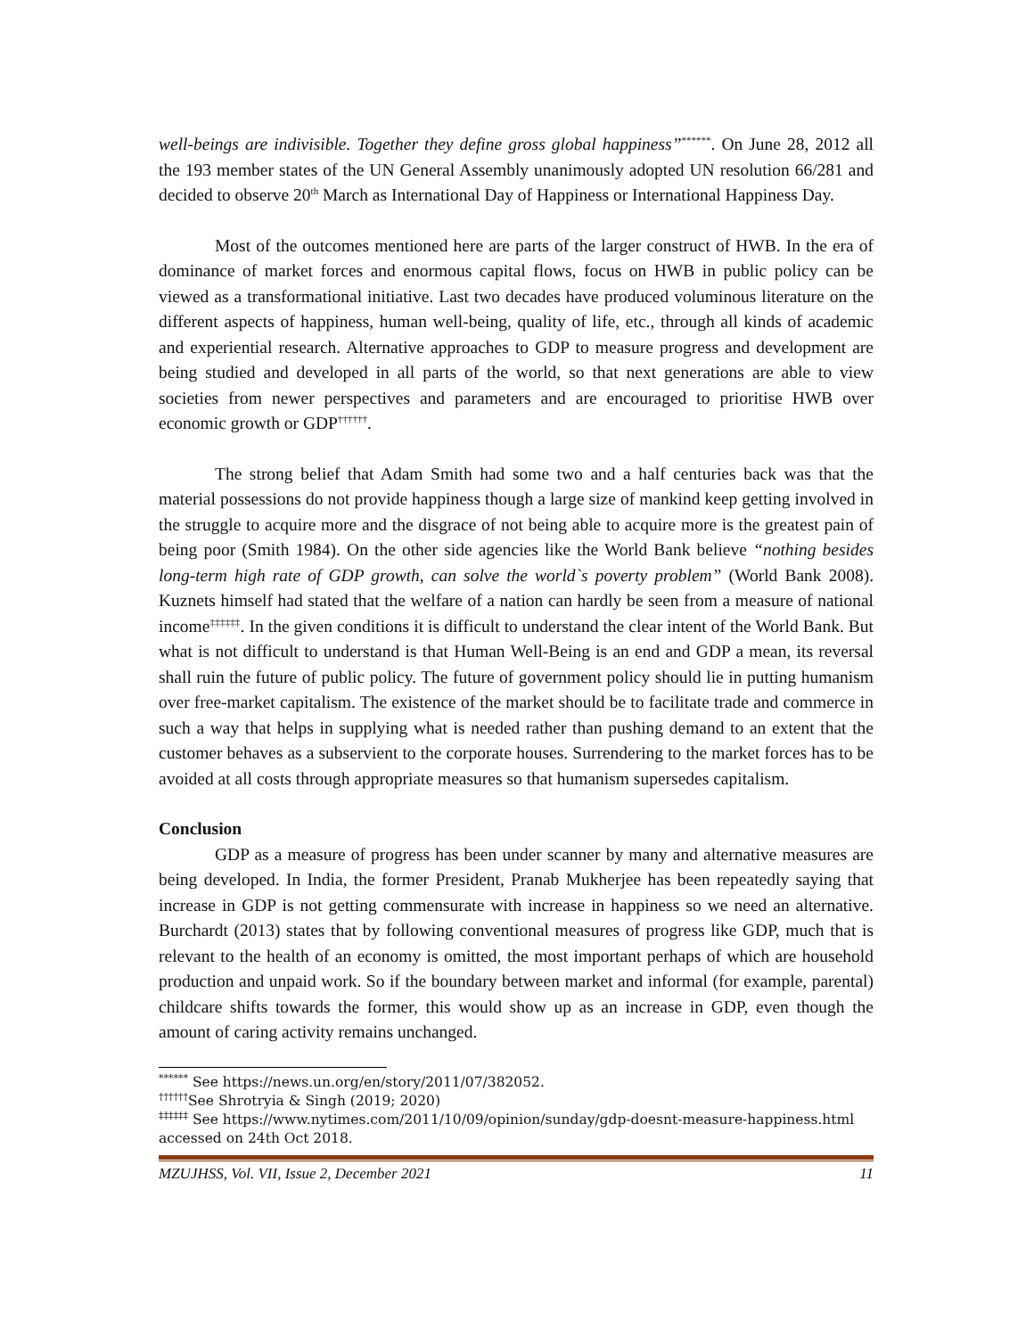well-beings are indivisible. Together they define gross global happiness”<sup>******</sup>. On June 28, 2012 all the 193 member states of the UN General Assembly unanimously adopted UN resolution 66/281 and decided to observe 20<sup>th</sup> March as International Day of Happiness or International Happiness Day.
Most of the outcomes mentioned here are parts of the larger construct of HWB. In the era of dominance of market forces and enormous capital flows, focus on HWB in public policy can be viewed as a transformational initiative. Last two decades have produced voluminous literature on the different aspects of happiness, human well-being, quality of life, etc., through all kinds of academic and experiential research. Alternative approaches to GDP to measure progress and development are being studied and developed in all parts of the world, so that next generations are able to view societies from newer perspectives and parameters and are encouraged to prioritise HWB over economic growth or GDP<sup>††††††</sup>.
The strong belief that Adam Smith had some two and a half centuries back was that the material possessions do not provide happiness though a large size of mankind keep getting involved in the struggle to acquire more and the disgrace of not being able to acquire more is the greatest pain of being poor (Smith 1984). On the other side agencies like the World Bank believe “nothing besides long-term high rate of GDP growth, can solve the world`s poverty problem” (World Bank 2008). Kuznets himself had stated that the welfare of a nation can hardly be seen from a measure of national income<sup>‡‡‡‡‡‡</sup>. In the given conditions it is difficult to understand the clear intent of the World Bank. But what is not difficult to understand is that Human Well-Being is an end and GDP a mean, its reversal shall ruin the future of public policy. The future of government policy should lie in putting humanism over free-market capitalism. The existence of the market should be to facilitate trade and commerce in such a way that helps in supplying what is needed rather than pushing demand to an extent that the customer behaves as a subservient to the corporate houses. Surrendering to the market forces has to be avoided at all costs through appropriate measures so that humanism supersedes capitalism.
Conclusion
GDP as a measure of progress has been under scanner by many and alternative measures are being developed. In India, the former President, Pranab Mukherjee has been repeatedly saying that increase in GDP is not getting commensurate with increase in happiness so we need an alternative. Burchardt (2013) states that by following conventional measures of progress like GDP, much that is relevant to the health of an economy is omitted, the most important perhaps of which are household production and unpaid work. So if the boundary between market and informal (for example, parental) childcare shifts towards the former, this would show up as an increase in GDP, even though the amount of caring activity remains unchanged.
<sup>******</sup> See https://news.un.org/en/story/2011/07/382052.
<sup>††††††</sup>See Shrotryia & Singh (2019; 2020)
<sup>‡‡‡‡‡‡</sup> See https://www.nytimes.com/2011/10/09/opinion/sunday/gdp-doesnt-measure-happiness.html accessed on 24th Oct 2018.
MZUJHSS, Vol. VII, Issue 2, December 2021 11